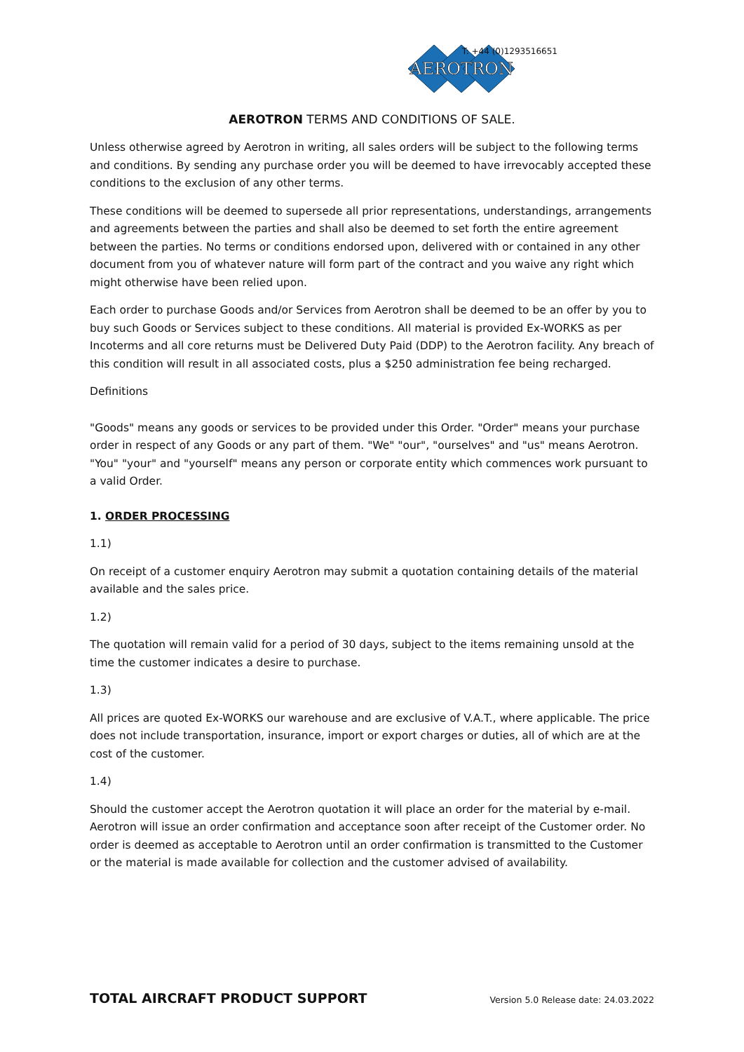AEROTRON
T: +44 (0)1293516651
AEROTRON TERMS AND CONDITIONS OF SALE.
Unless otherwise agreed by Aerotron in writing, all sales orders will be subject to the following terms and conditions. By sending any purchase order you will be deemed to have irrevocably accepted these conditions to the exclusion of any other terms.
These conditions will be deemed to supersede all prior representations, understandings, arrangements and agreements between the parties and shall also be deemed to set forth the entire agreement between the parties. No terms or conditions endorsed upon, delivered with or contained in any other document from you of whatever nature will form part of the contract and you waive any right which might otherwise have been relied upon.
Each order to purchase Goods and/or Services from Aerotron shall be deemed to be an offer by you to buy such Goods or Services subject to these conditions. All material is provided Ex-WORKS as per Incoterms and all core returns must be Delivered Duty Paid (DDP) to the Aerotron facility. Any breach of this condition will result in all associated costs, plus a $250 administration fee being recharged.
Definitions
"Goods" means any goods or services to be provided under this Order. "Order" means your purchase order in respect of any Goods or any part of them. "We" "our", "ourselves" and "us" means Aerotron. "You" "your" and "yourself" means any person or corporate entity which commences work pursuant to a valid Order.
1. ORDER PROCESSING
1.1)
On receipt of a customer enquiry Aerotron may submit a quotation containing details of the material available and the sales price.
1.2)
The quotation will remain valid for a period of 30 days, subject to the items remaining unsold at the time the customer indicates a desire to purchase.
1.3)
All prices are quoted Ex-WORKS our warehouse and are exclusive of V.A.T., where applicable. The price does not include transportation, insurance, import or export charges or duties, all of which are at the cost of the customer.
1.4)
Should the customer accept the Aerotron quotation it will place an order for the material by e-mail. Aerotron will issue an order confirmation and acceptance soon after receipt of the Customer order. No order is deemed as acceptable to Aerotron until an order confirmation is transmitted to the Customer or the material is made available for collection and the customer advised of availability.
TOTAL AIRCRAFT PRODUCT SUPPORT Version 5.0 Release date: 24.03.2022